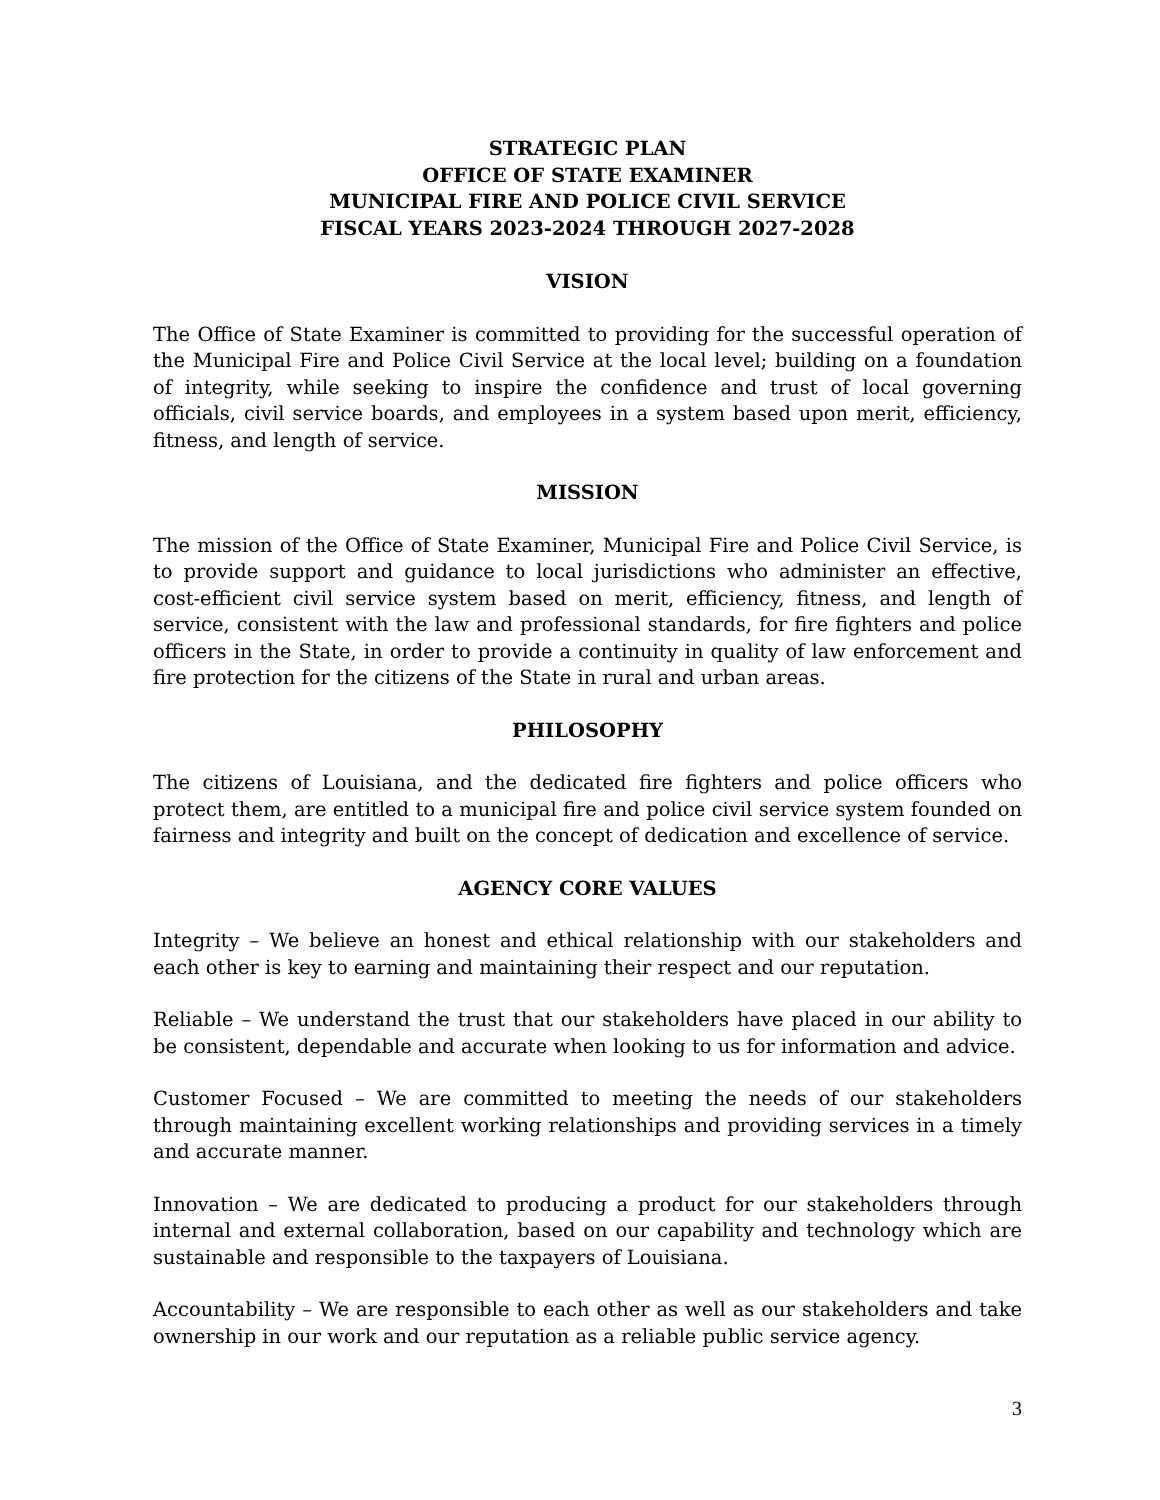STRATEGIC PLAN
OFFICE OF STATE EXAMINER
MUNICIPAL FIRE AND POLICE CIVIL SERVICE
FISCAL YEARS 2023-2024 THROUGH 2027-2028
VISION
The Office of State Examiner is committed to providing for the successful operation of the Municipal Fire and Police Civil Service at the local level; building on a foundation of integrity, while seeking to inspire the confidence and trust of local governing officials, civil service boards, and employees in a system based upon merit, efficiency, fitness, and length of service.
MISSION
The mission of the Office of State Examiner, Municipal Fire and Police Civil Service, is to provide support and guidance to local jurisdictions who administer an effective, cost-efficient civil service system based on merit, efficiency, fitness, and length of service, consistent with the law and professional standards, for fire fighters and police officers in the State, in order to provide a continuity in quality of law enforcement and fire protection for the citizens of the State in rural and urban areas.
PHILOSOPHY
The citizens of Louisiana, and the dedicated fire fighters and police officers who protect them, are entitled to a municipal fire and police civil service system founded on fairness and integrity and built on the concept of dedication and excellence of service.
AGENCY CORE VALUES
Integrity – We believe an honest and ethical relationship with our stakeholders and each other is key to earning and maintaining their respect and our reputation.
Reliable – We understand the trust that our stakeholders have placed in our ability to be consistent, dependable and accurate when looking to us for information and advice.
Customer Focused – We are committed to meeting the needs of our stakeholders through maintaining excellent working relationships and providing services in a timely and accurate manner.
Innovation – We are dedicated to producing a product for our stakeholders through internal and external collaboration, based on our capability and technology which are sustainable and responsible to the taxpayers of Louisiana.
Accountability – We are responsible to each other as well as our stakeholders and take ownership in our work and our reputation as a reliable public service agency.
3